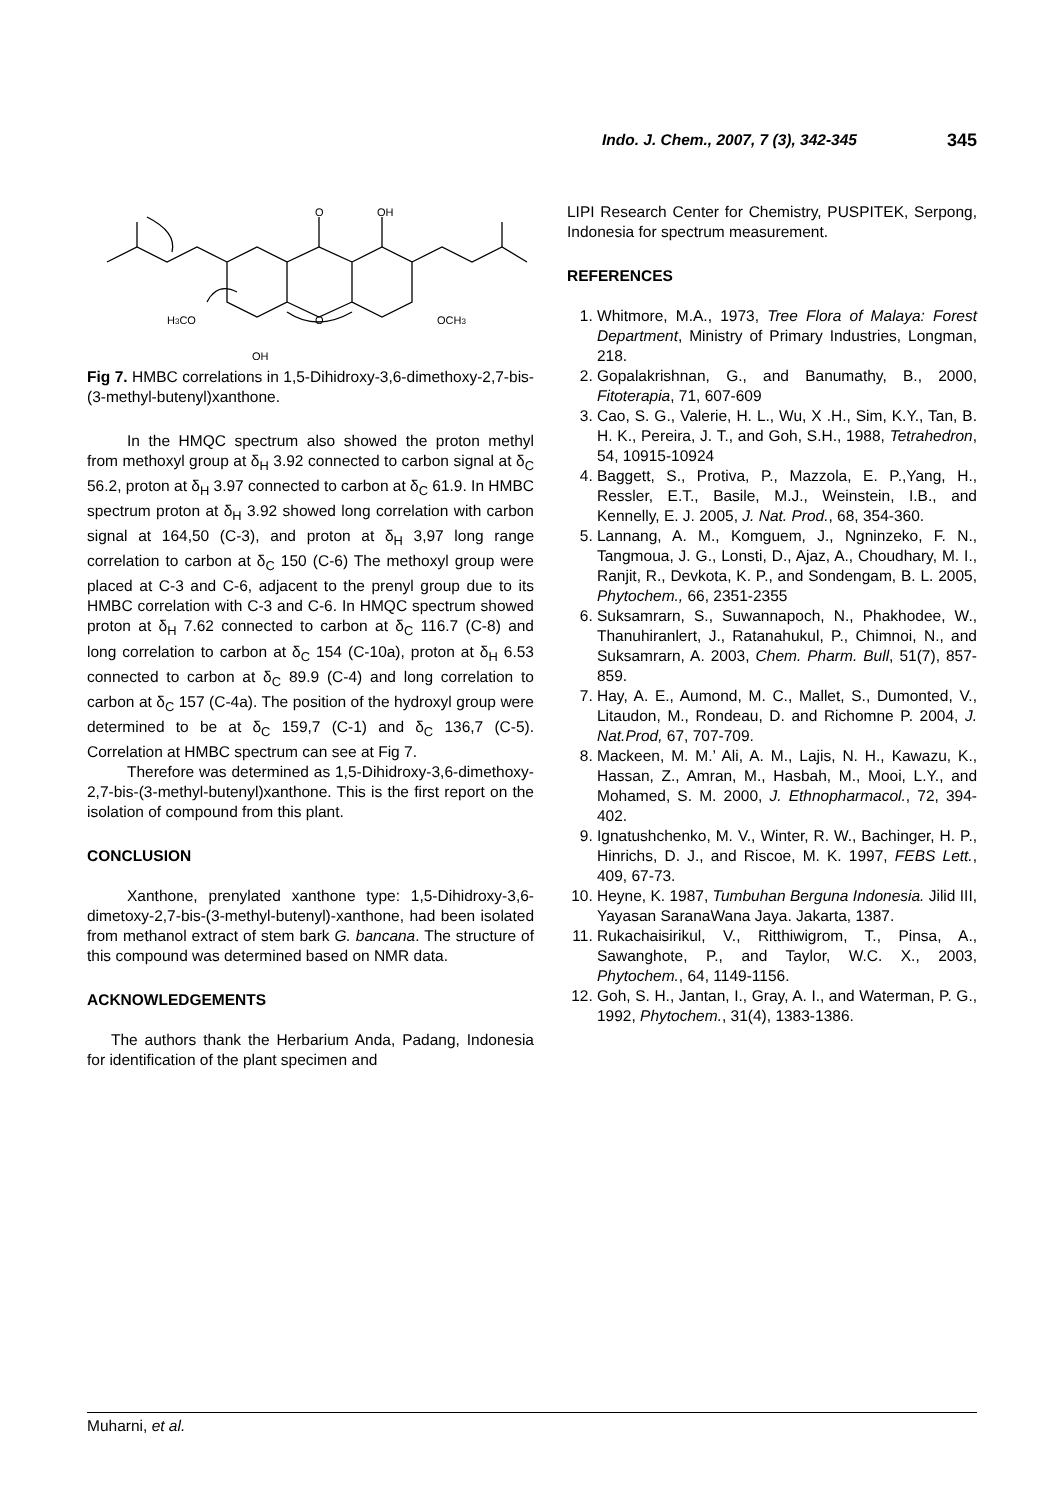Indo. J. Chem., 2007, 7 (3), 342-345 345
O
OH
H3CO
O
OCH3
OH
Fig 7. HMBC correlations in 1,5-Dihidroxy-3,6-dimethoxy-2,7-bis-(3-methyl-butenyl)xanthone.
In the HMQC spectrum also showed the proton methyl from methoxyl group at δ<sub>H</sub> 3.92 connected to carbon signal at δ<sub>C</sub> 56.2, proton at δ<sub>H</sub> 3.97 connected to carbon at δ<sub>C</sub> 61.9. In HMBC spectrum proton at δ<sub>H</sub> 3.92 showed long correlation with carbon signal at 164,50 (C-3), and proton at δ<sub>H</sub> 3,97 long range correlation to carbon at δ<sub>C</sub> 150 (C-6) The methoxyl group were placed at C-3 and C-6, adjacent to the prenyl group due to its HMBC correlation with C-3 and C-6. In HMQC spectrum showed proton at δ<sub>H</sub> 7.62 connected to carbon at δ<sub>C</sub> 116.7 (C-8) and long correlation to carbon at δ<sub>C</sub> 154 (C-10a), proton at δ<sub>H</sub> 6.53 connected to carbon at δ<sub>C</sub> 89.9 (C-4) and long correlation to carbon at δ<sub>C</sub> 157 (C-4a). The position of the hydroxyl group were determined to be at δ<sub>C</sub> 159,7 (C-1) and δ<sub>C</sub> 136,7 (C-5). Correlation at HMBC spectrum can see at Fig 7.
Therefore was determined as 1,5-Dihidroxy-3,6-dimethoxy-2,7-bis-(3-methyl-butenyl)xanthone. This is the first report on the isolation of compound from this plant.
CONCLUSION
Xanthone, prenylated xanthone type: 1,5-Dihidroxy-3,6-dimetoxy-2,7-bis-(3-methyl-butenyl)-xanthone, had been isolated from methanol extract of stem bark G. bancana. The structure of this compound was determined based on NMR data.
ACKNOWLEDGEMENTS
The authors thank the Herbarium Anda, Padang, Indonesia for identification of the plant specimen and
LIPI Research Center for Chemistry, PUSPITEK, Serpong, Indonesia for spectrum measurement.
REFERENCES
1. Whitmore, M.A., 1973, Tree Flora of Malaya: Forest Department, Ministry of Primary Industries, Longman, 218.
2. Gopalakrishnan, G., and Banumathy, B., 2000, Fitoterapia, 71, 607-609
3. Cao, S. G., Valerie, H. L., Wu, X .H., Sim, K.Y., Tan, B. H. K., Pereira, J. T., and Goh, S.H., 1988, Tetrahedron, 54, 10915-10924
4. Baggett, S., Protiva, P., Mazzola, E. P.,Yang, H., Ressler, E.T., Basile, M.J., Weinstein, I.B., and Kennelly, E. J. 2005, J. Nat. Prod., 68, 354-360.
5. Lannang, A. M., Komguem, J., Ngninzeko, F. N., Tangmoua, J. G., Lonsti, D., Ajaz, A., Choudhary, M. I., Ranjit, R., Devkota, K. P., and Sondengam, B. L. 2005, Phytochem., 66, 2351-2355
6. Suksamrarn, S., Suwannapoch, N., Phakhodee, W., Thanuhiranlert, J., Ratanahukul, P., Chimnoi, N., and Suksamrarn, A. 2003, Chem. Pharm. Bull, 51(7), 857-859.
7. Hay, A. E., Aumond, M. C., Mallet, S., Dumonted, V., Litaudon, M., Rondeau, D. and Richomne P. 2004, J. Nat.Prod, 67, 707-709.
8. Mackeen, M. M.’ Ali, A. M., Lajis, N. H., Kawazu, K., Hassan, Z., Amran, M., Hasbah, M., Mooi, L.Y., and Mohamed, S. M. 2000, J. Ethnopharmacol., 72, 394-402.
9. Ignatushchenko, M. V., Winter, R. W., Bachinger, H. P., Hinrichs, D. J., and Riscoe, M. K. 1997, FEBS Lett., 409, 67-73.
10. Heyne, K. 1987, Tumbuhan Berguna Indonesia. Jilid III, Yayasan SaranaWana Jaya. Jakarta, 1387.
11. Rukachaisirikul, V., Ritthiwigrom, T., Pinsa, A., Sawanghote, P., and Taylor, W.C. X., 2003, Phytochem., 64, 1149-1156.
12. Goh, S. H., Jantan, I., Gray, A. I., and Waterman, P. G., 1992, Phytochem., 31(4), 1383-1386.
Muharni, et al.